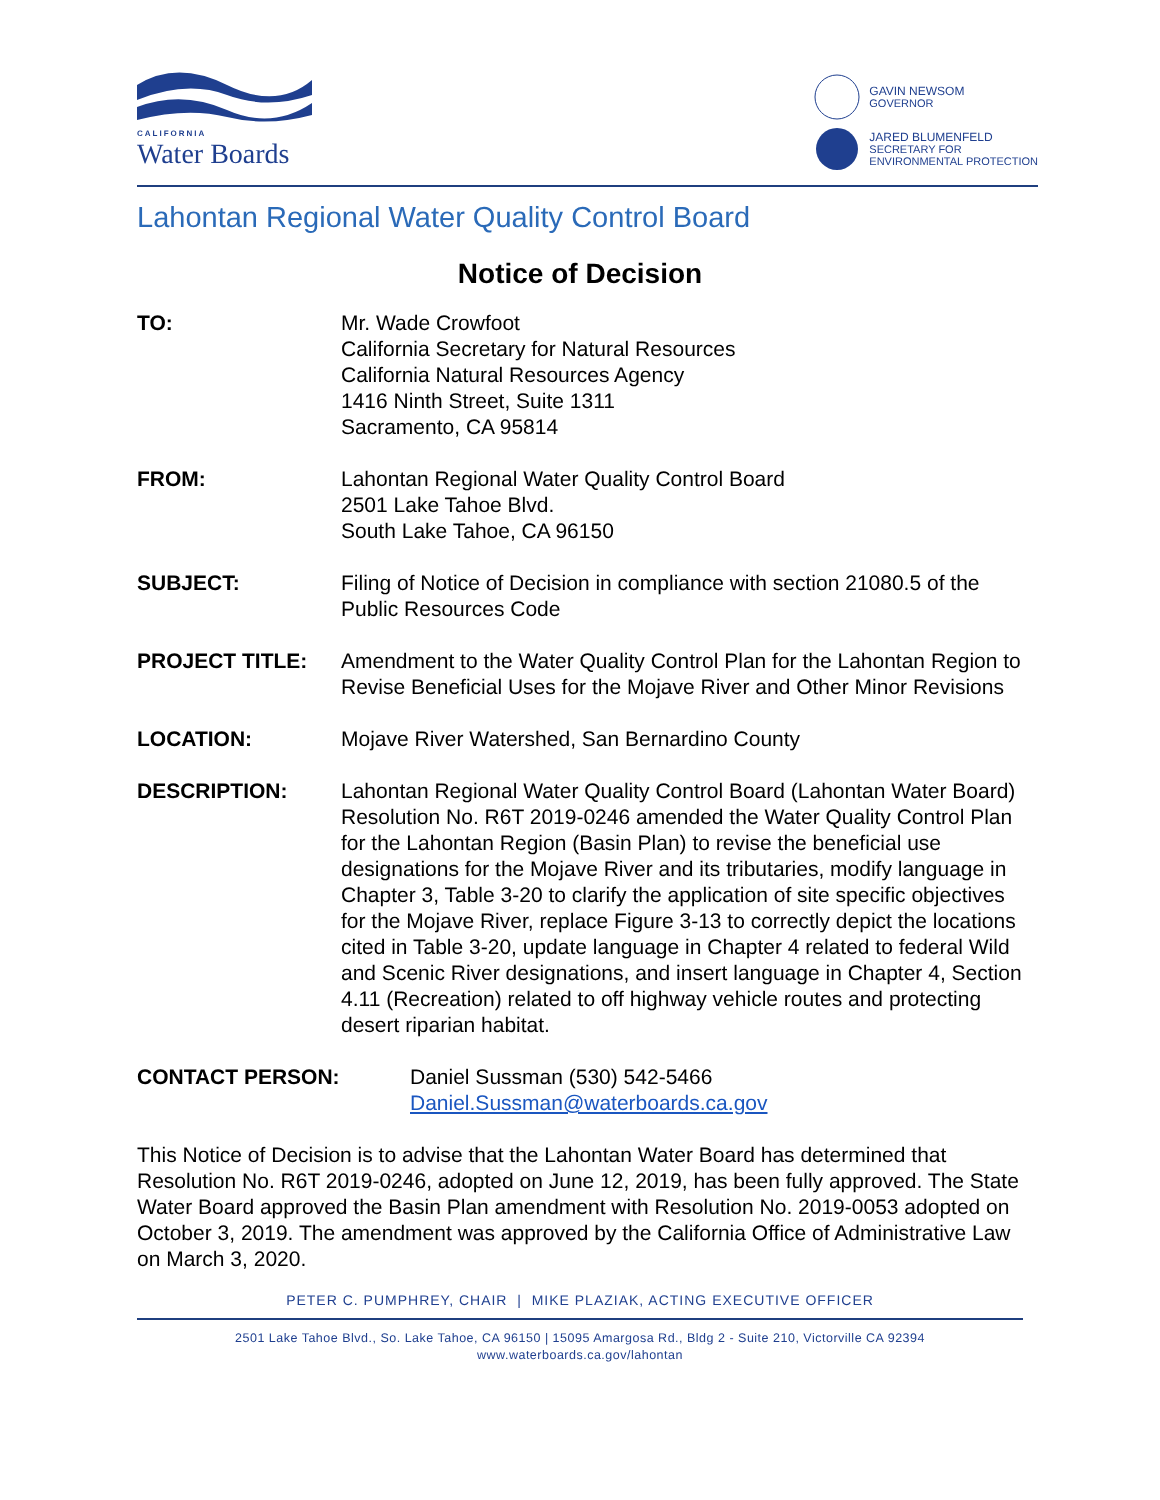CALIFORNIA
Water Boards
GAVIN NEWSOM
GOVERNOR
JARED BLUMENFELD
SECRETARY FOR
ENVIRONMENTAL PROTECTION
Lahontan Regional Water Quality Control Board
Notice of Decision
TO: Mr. Wade Crowfoot
California Secretary for Natural Resources
California Natural Resources Agency
1416 Ninth Street, Suite 1311
Sacramento, CA 95814
FROM: Lahontan Regional Water Quality Control Board
2501 Lake Tahoe Blvd.
South Lake Tahoe, CA 96150
SUBJECT: Filing of Notice of Decision in compliance with section 21080.5 of the Public Resources Code
PROJECT TITLE: Amendment to the Water Quality Control Plan for the Lahontan Region to Revise Beneficial Uses for the Mojave River and Other Minor Revisions
LOCATION: Mojave River Watershed, San Bernardino County
DESCRIPTION: Lahontan Regional Water Quality Control Board (Lahontan Water Board) Resolution No. R6T 2019-0246 amended the Water Quality Control Plan for the Lahontan Region (Basin Plan) to revise the beneficial use designations for the Mojave River and its tributaries, modify language in Chapter 3, Table 3-20 to clarify the application of site specific objectives for the Mojave River, replace Figure 3-13 to correctly depict the locations cited in Table 3-20, update language in Chapter 4 related to federal Wild and Scenic River designations, and insert language in Chapter 4, Section 4.11 (Recreation) related to off highway vehicle routes and protecting desert riparian habitat.
CONTACT PERSON: Daniel Sussman (530) 542-5466
Daniel.Sussman@waterboards.ca.gov
This Notice of Decision is to advise that the Lahontan Water Board has determined that Resolution No. R6T 2019-0246, adopted on June 12, 2019, has been fully approved. The State Water Board approved the Basin Plan amendment with Resolution No. 2019-0053 adopted on October 3, 2019. The amendment was approved by the California Office of Administrative Law on March 3, 2020.
PETER C. PUMPHREY, CHAIR | MIKE PLAZIAK, ACTING EXECUTIVE OFFICER
2501 Lake Tahoe Blvd., So. Lake Tahoe, CA 96150 | 15095 Amargosa Rd., Bldg 2 - Suite 210, Victorville CA 92394
www.waterboards.ca.gov/lahontan